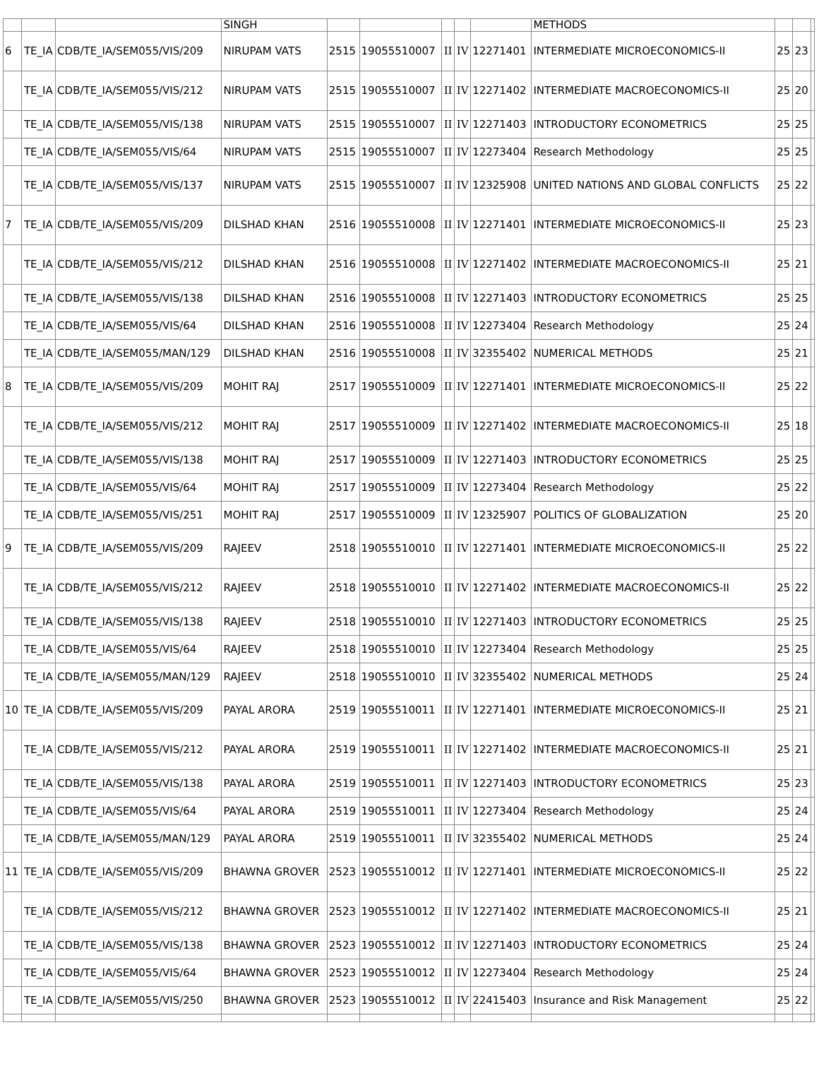| | | | SINGH | | | | | | METHODS | | | |
| 6 | TE_IA | CDB/TE_IA/SEM055/VIS/209 | NIRUPAM VATS | 2515 | 19055510007 | II | IV | 12271401 | INTERMEDIATE MICROECONOMICS-II | 25 | 23 | |
| | TE_IA | CDB/TE_IA/SEM055/VIS/212 | NIRUPAM VATS | 2515 | 19055510007 | II | IV | 12271402 | INTERMEDIATE MACROECONOMICS-II | 25 | 20 | |
| | TE_IA | CDB/TE_IA/SEM055/VIS/138 | NIRUPAM VATS | 2515 | 19055510007 | II | IV | 12271403 | INTRODUCTORY ECONOMETRICS | 25 | 25 | |
| | TE_IA | CDB/TE_IA/SEM055/VIS/64 | NIRUPAM VATS | 2515 | 19055510007 | II | IV | 12273404 | Research Methodology | 25 | 25 | |
| | TE_IA | CDB/TE_IA/SEM055/VIS/137 | NIRUPAM VATS | 2515 | 19055510007 | II | IV | 12325908 | UNITED NATIONS AND GLOBAL CONFLICTS | 25 | 22 | |
| 7 | TE_IA | CDB/TE_IA/SEM055/VIS/209 | DILSHAD KHAN | 2516 | 19055510008 | II | IV | 12271401 | INTERMEDIATE MICROECONOMICS-II | 25 | 23 | |
| | TE_IA | CDB/TE_IA/SEM055/VIS/212 | DILSHAD KHAN | 2516 | 19055510008 | II | IV | 12271402 | INTERMEDIATE MACROECONOMICS-II | 25 | 21 | |
| | TE_IA | CDB/TE_IA/SEM055/VIS/138 | DILSHAD KHAN | 2516 | 19055510008 | II | IV | 12271403 | INTRODUCTORY ECONOMETRICS | 25 | 25 | |
| | TE_IA | CDB/TE_IA/SEM055/VIS/64 | DILSHAD KHAN | 2516 | 19055510008 | II | IV | 12273404 | Research Methodology | 25 | 24 | |
| | TE_IA | CDB/TE_IA/SEM055/MAN/129 | DILSHAD KHAN | 2516 | 19055510008 | II | IV | 32355402 | NUMERICAL METHODS | 25 | 21 | |
| 8 | TE_IA | CDB/TE_IA/SEM055/VIS/209 | MOHIT RAJ | 2517 | 19055510009 | II | IV | 12271401 | INTERMEDIATE MICROECONOMICS-II | 25 | 22 | |
| | TE_IA | CDB/TE_IA/SEM055/VIS/212 | MOHIT RAJ | 2517 | 19055510009 | II | IV | 12271402 | INTERMEDIATE MACROECONOMICS-II | 25 | 18 | |
| | TE_IA | CDB/TE_IA/SEM055/VIS/138 | MOHIT RAJ | 2517 | 19055510009 | II | IV | 12271403 | INTRODUCTORY ECONOMETRICS | 25 | 25 | |
| | TE_IA | CDB/TE_IA/SEM055/VIS/64 | MOHIT RAJ | 2517 | 19055510009 | II | IV | 12273404 | Research Methodology | 25 | 22 | |
| | TE_IA | CDB/TE_IA/SEM055/VIS/251 | MOHIT RAJ | 2517 | 19055510009 | II | IV | 12325907 | POLITICS OF GLOBALIZATION | 25 | 20 | |
| 9 | TE_IA | CDB/TE_IA/SEM055/VIS/209 | RAJEEV | 2518 | 19055510010 | II | IV | 12271401 | INTERMEDIATE MICROECONOMICS-II | 25 | 22 | |
| | TE_IA | CDB/TE_IA/SEM055/VIS/212 | RAJEEV | 2518 | 19055510010 | II | IV | 12271402 | INTERMEDIATE MACROECONOMICS-II | 25 | 22 | |
| | TE_IA | CDB/TE_IA/SEM055/VIS/138 | RAJEEV | 2518 | 19055510010 | II | IV | 12271403 | INTRODUCTORY ECONOMETRICS | 25 | 25 | |
| | TE_IA | CDB/TE_IA/SEM055/VIS/64 | RAJEEV | 2518 | 19055510010 | II | IV | 12273404 | Research Methodology | 25 | 25 | |
| | TE_IA | CDB/TE_IA/SEM055/MAN/129 | RAJEEV | 2518 | 19055510010 | II | IV | 32355402 | NUMERICAL METHODS | 25 | 24 | |
| 10 | TE_IA | CDB/TE_IA/SEM055/VIS/209 | PAYAL ARORA | 2519 | 19055510011 | II | IV | 12271401 | INTERMEDIATE MICROECONOMICS-II | 25 | 21 | |
| | TE_IA | CDB/TE_IA/SEM055/VIS/212 | PAYAL ARORA | 2519 | 19055510011 | II | IV | 12271402 | INTERMEDIATE MACROECONOMICS-II | 25 | 21 | |
| | TE_IA | CDB/TE_IA/SEM055/VIS/138 | PAYAL ARORA | 2519 | 19055510011 | II | IV | 12271403 | INTRODUCTORY ECONOMETRICS | 25 | 23 | |
| | TE_IA | CDB/TE_IA/SEM055/VIS/64 | PAYAL ARORA | 2519 | 19055510011 | II | IV | 12273404 | Research Methodology | 25 | 24 | |
| | TE_IA | CDB/TE_IA/SEM055/MAN/129 | PAYAL ARORA | 2519 | 19055510011 | II | IV | 32355402 | NUMERICAL METHODS | 25 | 24 | |
| 11 | TE_IA | CDB/TE_IA/SEM055/VIS/209 | BHAWNA GROVER | 2523 | 19055510012 | II | IV | 12271401 | INTERMEDIATE MICROECONOMICS-II | 25 | 22 | |
| | TE_IA | CDB/TE_IA/SEM055/VIS/212 | BHAWNA GROVER | 2523 | 19055510012 | II | IV | 12271402 | INTERMEDIATE MACROECONOMICS-II | 25 | 21 | |
| | TE_IA | CDB/TE_IA/SEM055/VIS/138 | BHAWNA GROVER | 2523 | 19055510012 | II | IV | 12271403 | INTRODUCTORY ECONOMETRICS | 25 | 24 | |
| | TE_IA | CDB/TE_IA/SEM055/VIS/64 | BHAWNA GROVER | 2523 | 19055510012 | II | IV | 12273404 | Research Methodology | 25 | 24 | |
| | TE_IA | CDB/TE_IA/SEM055/VIS/250 | BHAWNA GROVER | 2523 | 19055510012 | II | IV | 22415403 | Insurance and Risk Management | 25 | 22 | |